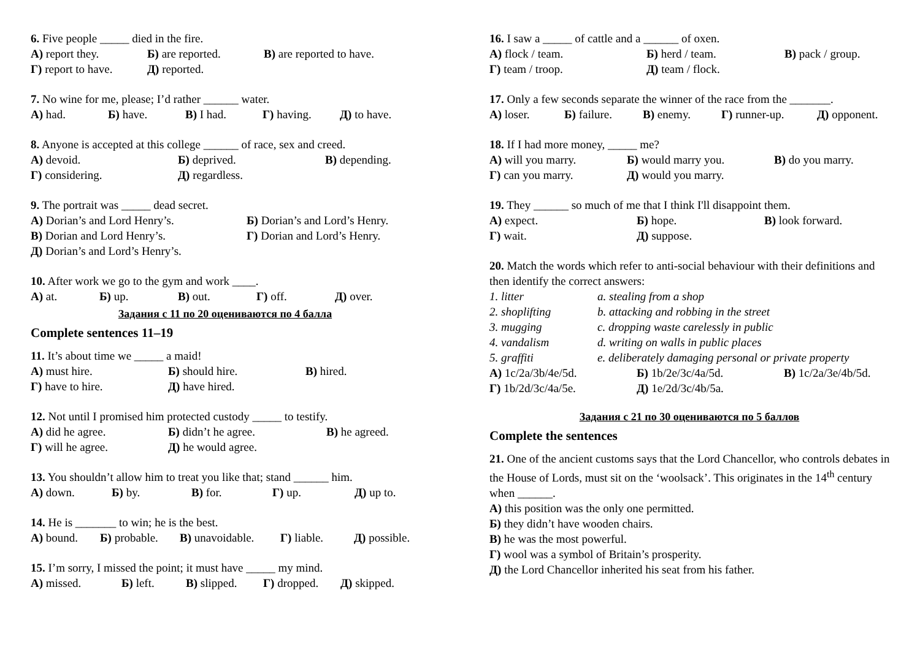6. Five people _____ died in the fire.
А) report they. Б) are reported. В) are reported to have.
Г) report to have. Д) reported.
7. No wine for me, please; I’d rather ______ water.
А) had. Б) have. В) I had. Г) having. Д) to have.
8. Anyone is accepted at this college ______ of race, sex and creed.
А) devoid. Б) deprived. В) depending.
Г) considering. Д) regardless.
9. The portrait was _____ dead secret.
А) Dorian’s and Lord Henry’s. Б) Dorian’s and Lord’s Henry.
В) Dorian and Lord Henry’s. Г) Dorian and Lord’s Henry.
Д) Dorian’s and Lord’s Henry’s.
10. After work we go to the gym and work ____.
А) at. Б) up. В) out. Г) off. Д) over.
Задания с 11 по 20 оцениваются по 4 балла
Complete sentences 11–19
11. It’s about time we _____ a maid!
А) must hire. Б) should hire. В) hired.
Г) have to hire. Д) have hired.
12. Not until I promised him protected custody _____ to testify.
А) did he agree. Б) didn’t he agree. В) he agreed.
Г) will he agree. Д) he would agree.
13. You shouldn’t allow him to treat you like that; stand ______ him.
А) down. Б) by. В) for. Г) up. Д) up to.
14. He is _______ to win; he is the best.
А) bound. Б) probable. В) unavoidable. Г) liable. Д) possible.
15. I’m sorry, I missed the point; it must have _____ my mind.
А) missed. Б) left. В) slipped. Г) dropped. Д) skipped.
16. I saw a _____ of cattle and a ______ of oxen.
А) flock / team. Б) herd / team. В) pack / group.
Г) team / troop. Д) team / flock.
17. Only a few seconds separate the winner of the race from the _______.
А) loser. Б) failure. В) enemy. Г) runner-up. Д) opponent.
18. If I had more money, _____ me?
А) will you marry. Б) would marry you. В) do you marry.
Г) can you marry. Д) would you marry.
19. They ______ so much of me that I think I'll disappoint them.
А) expect. Б) hope. В) look forward.
Г) wait. Д) suppose.
20. Match the words which refer to anti-social behaviour with their definitions and then identify the correct answers:
1. litter a. stealing from a shop
2. shoplifting b. attacking and robbing in the street
3. mugging c. dropping waste carelessly in public
4. vandalism d. writing on walls in public places
5. graffiti e. deliberately damaging personal or private property
А) 1c/2a/3b/4e/5d. Б) 1b/2e/3c/4a/5d. В) 1c/2a/3e/4b/5d.
Г) 1b/2d/3c/4a/5e. Д) 1e/2d/3c/4b/5a.
Задания с 21 по 30 оцениваются по 5 баллов
Complete the sentences
21. One of the ancient customs says that the Lord Chancellor, who controls debates in the House of Lords, must sit on the ‘woolsack’. This originates in the 14<sup>th</sup> century when ______.
А) this position was the only one permitted.
Б) they didn’t have wooden chairs.
В) he was the most powerful.
Г) wool was a symbol of Britain’s prosperity.
Д) the Lord Chancellor inherited his seat from his father.